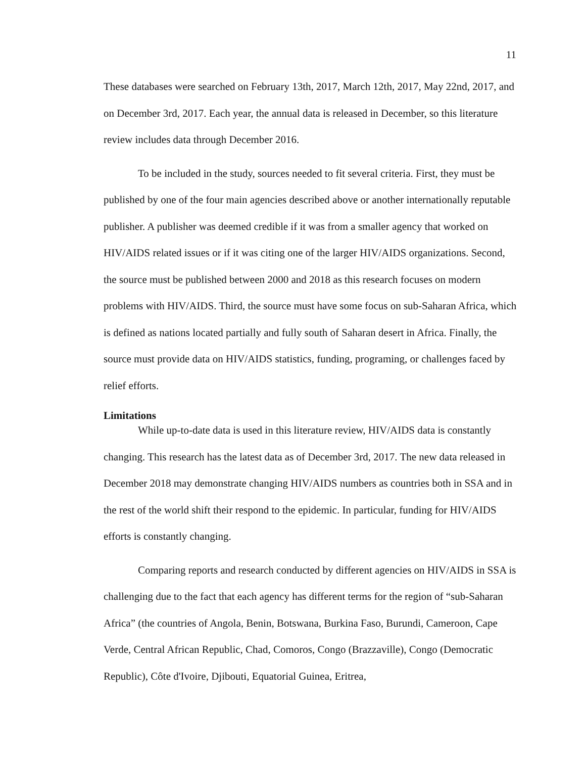11
These databases were searched on February 13th, 2017, March 12th, 2017, May 22nd, 2017, and on December 3rd, 2017. Each year, the annual data is released in December, so this literature review includes data through December 2016.
To be included in the study, sources needed to fit several criteria. First, they must be published by one of the four main agencies described above or another internationally reputable publisher. A publisher was deemed credible if it was from a smaller agency that worked on HIV/AIDS related issues or if it was citing one of the larger HIV/AIDS organizations. Second, the source must be published between 2000 and 2018 as this research focuses on modern problems with HIV/AIDS. Third, the source must have some focus on sub-Saharan Africa, which is defined as nations located partially and fully south of Saharan desert in Africa. Finally, the source must provide data on HIV/AIDS statistics, funding, programing, or challenges faced by relief efforts.
Limitations
While up-to-date data is used in this literature review, HIV/AIDS data is constantly changing. This research has the latest data as of December 3rd, 2017. The new data released in December 2018 may demonstrate changing HIV/AIDS numbers as countries both in SSA and in the rest of the world shift their respond to the epidemic. In particular, funding for HIV/AIDS efforts is constantly changing.
Comparing reports and research conducted by different agencies on HIV/AIDS in SSA is challenging due to the fact that each agency has different terms for the region of “sub-Saharan Africa” (the countries of Angola, Benin, Botswana, Burkina Faso, Burundi, Cameroon, Cape Verde, Central African Republic, Chad, Comoros, Congo (Brazzaville), Congo (Democratic Republic), Côte d'Ivoire, Djibouti, Equatorial Guinea, Eritrea,